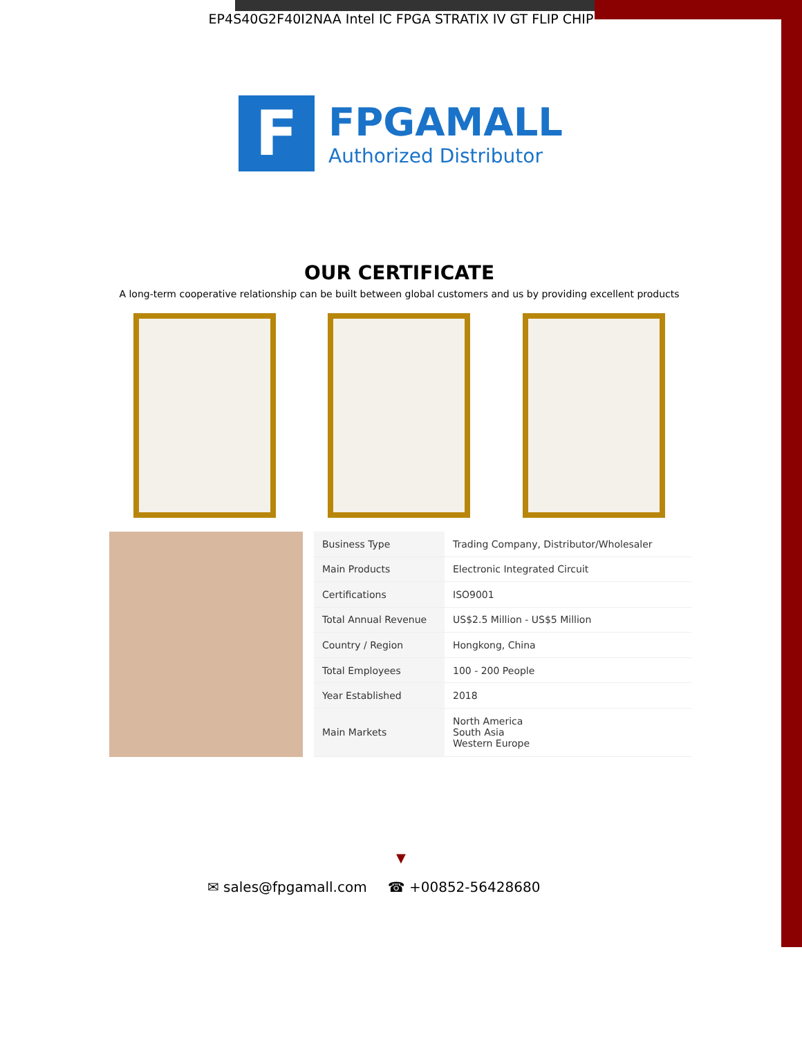EP4S40G2F40I2NAA Intel IC FPGA STRATIX IV GT FLIP CHIP
F
FPGAMALL
Authorized Distributor
OUR CERTIFICATE
A long-term cooperative relationship can be built between global customers and us by providing excellent products
| Business Type | Trading Company, Distributor/Wholesaler |
| Main Products | Electronic Integrated Circuit |
| Certifications | ISO9001 |
| Total Annual Revenue | US$2.5 Million - US$5 Million |
| Country / Region | Hongkong, China |
| Total Employees | 100 - 200 People |
| Year Established | 2018 |
| Main Markets | North America South Asia Western Europe |
▼
✉ sales@fpgamall.com ☎ +00852-56428680